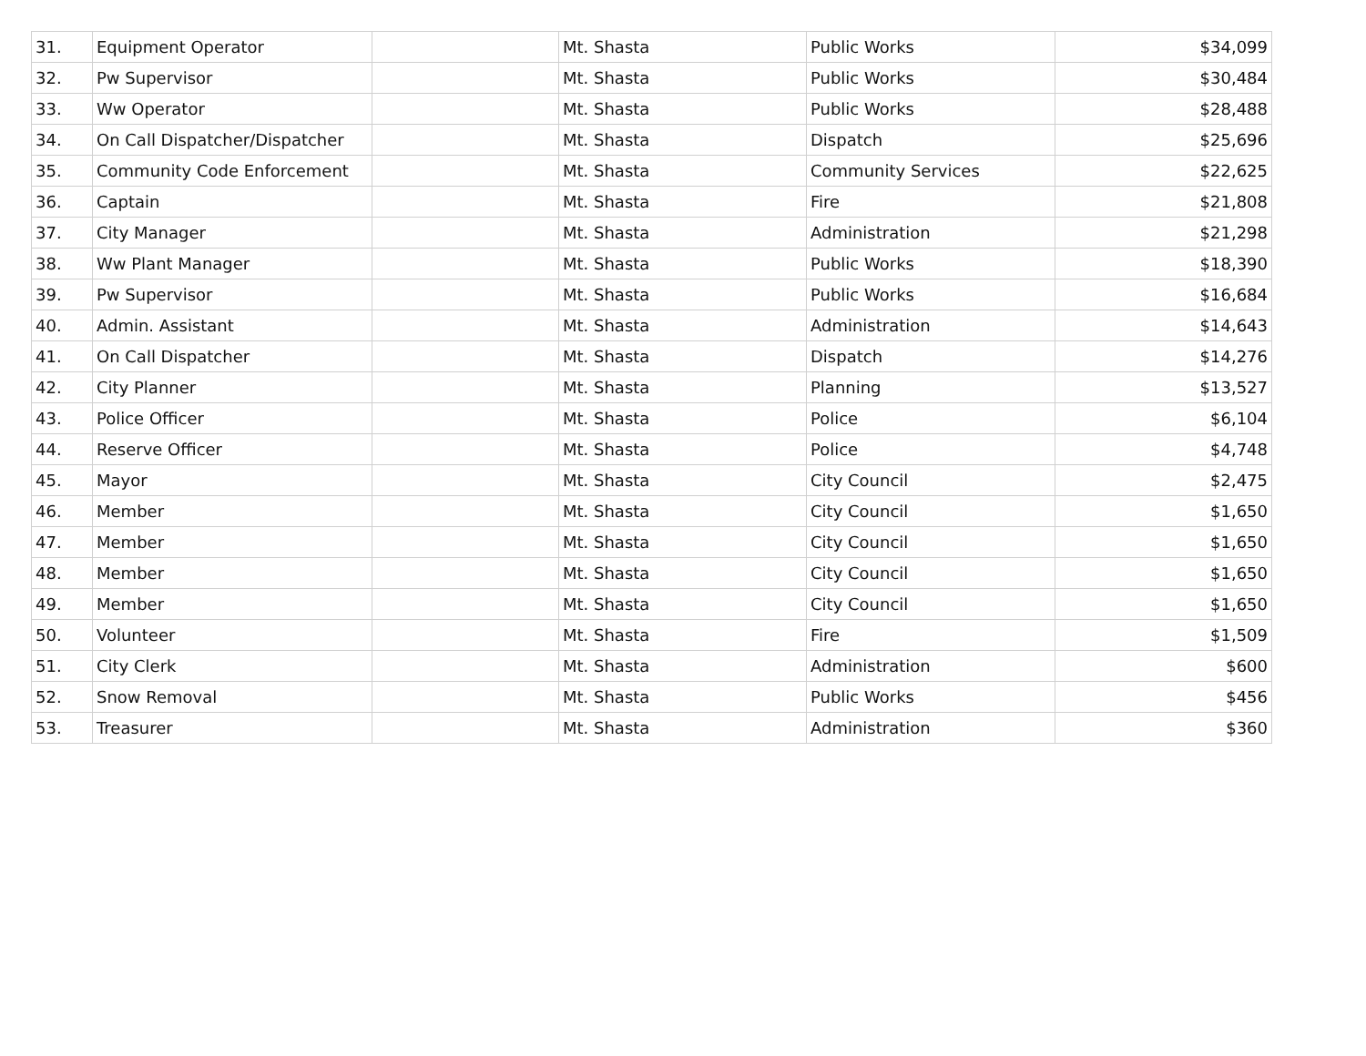| 31. | Equipment Operator | | Mt. Shasta | Public Works | $34,099 |
| 32. | Pw Supervisor | | Mt. Shasta | Public Works | $30,484 |
| 33. | Ww Operator | | Mt. Shasta | Public Works | $28,488 |
| 34. | On Call Dispatcher/Dispatcher | | Mt. Shasta | Dispatch | $25,696 |
| 35. | Community Code Enforcement | | Mt. Shasta | Community Services | $22,625 |
| 36. | Captain | | Mt. Shasta | Fire | $21,808 |
| 37. | City Manager | | Mt. Shasta | Administration | $21,298 |
| 38. | Ww Plant Manager | | Mt. Shasta | Public Works | $18,390 |
| 39. | Pw Supervisor | | Mt. Shasta | Public Works | $16,684 |
| 40. | Admin. Assistant | | Mt. Shasta | Administration | $14,643 |
| 41. | On Call Dispatcher | | Mt. Shasta | Dispatch | $14,276 |
| 42. | City Planner | | Mt. Shasta | Planning | $13,527 |
| 43. | Police Officer | | Mt. Shasta | Police | $6,104 |
| 44. | Reserve Officer | | Mt. Shasta | Police | $4,748 |
| 45. | Mayor | | Mt. Shasta | City Council | $2,475 |
| 46. | Member | | Mt. Shasta | City Council | $1,650 |
| 47. | Member | | Mt. Shasta | City Council | $1,650 |
| 48. | Member | | Mt. Shasta | City Council | $1,650 |
| 49. | Member | | Mt. Shasta | City Council | $1,650 |
| 50. | Volunteer | | Mt. Shasta | Fire | $1,509 |
| 51. | City Clerk | | Mt. Shasta | Administration | $600 |
| 52. | Snow Removal | | Mt. Shasta | Public Works | $456 |
| 53. | Treasurer | | Mt. Shasta | Administration | $360 |